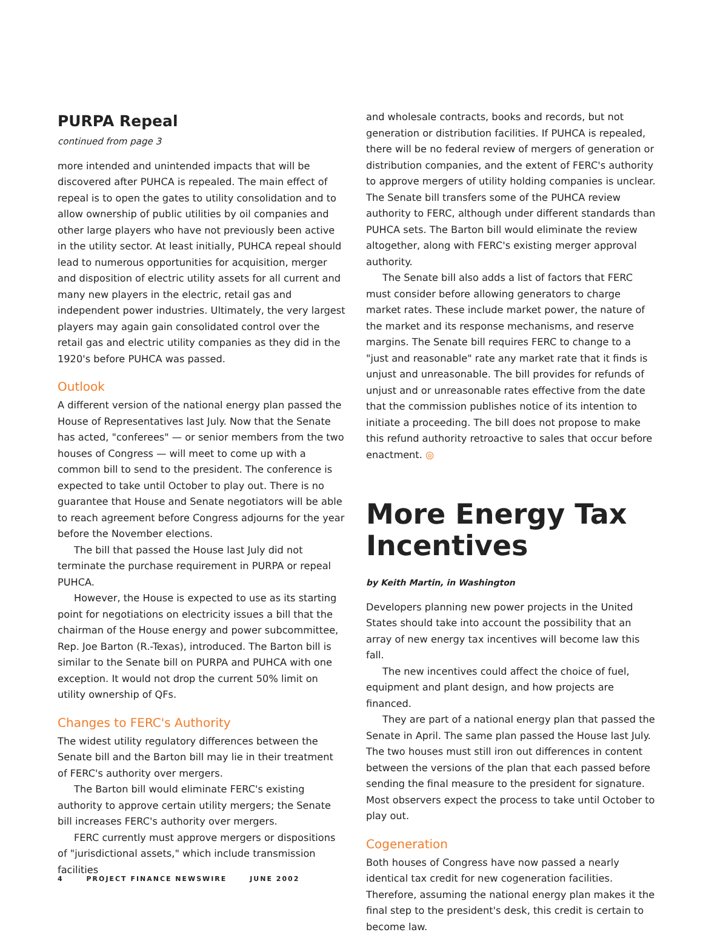PURPA Repeal
continued from page 3
more intended and unintended impacts that will be discovered after PUHCA is repealed. The main effect of repeal is to open the gates to utility consolidation and to allow ownership of public utilities by oil companies and other large players who have not previously been active in the utility sector. At least initially, PUHCA repeal should lead to numerous opportunities for acquisition, merger and disposition of electric utility assets for all current and many new players in the electric, retail gas and independent power industries. Ultimately, the very largest players may again gain consolidated control over the retail gas and electric utility companies as they did in the 1920's before PUHCA was passed.
Outlook
A different version of the national energy plan passed the House of Representatives last July. Now that the Senate has acted, "conferees" — or senior members from the two houses of Congress — will meet to come up with a common bill to send to the president. The conference is expected to take until October to play out. There is no guarantee that House and Senate negotiators will be able to reach agreement before Congress adjourns for the year before the November elections.
The bill that passed the House last July did not terminate the purchase requirement in PURPA or repeal PUHCA.
However, the House is expected to use as its starting point for negotiations on electricity issues a bill that the chairman of the House energy and power subcommittee, Rep. Joe Barton (R.-Texas), introduced. The Barton bill is similar to the Senate bill on PURPA and PUHCA with one exception. It would not drop the current 50% limit on utility ownership of QFs.
Changes to FERC's Authority
The widest utility regulatory differences between the Senate bill and the Barton bill may lie in their treatment of FERC's authority over mergers.
The Barton bill would eliminate FERC's existing authority to approve certain utility mergers; the Senate bill increases FERC's authority over mergers.
FERC currently must approve mergers or dispositions of "jurisdictional assets," which include transmission facilities
and wholesale contracts, books and records, but not generation or distribution facilities. If PUHCA is repealed, there will be no federal review of mergers of generation or distribution companies, and the extent of FERC's authority to approve mergers of utility holding companies is unclear. The Senate bill transfers some of the PUHCA review authority to FERC, although under different standards than PUHCA sets. The Barton bill would eliminate the review altogether, along with FERC's existing merger approval authority.
The Senate bill also adds a list of factors that FERC must consider before allowing generators to charge market rates. These include market power, the nature of the market and its response mechanisms, and reserve margins. The Senate bill requires FERC to change to a "just and reasonable" rate any market rate that it finds is unjust and unreasonable. The bill provides for refunds of unjust and or unreasonable rates effective from the date that the commission publishes notice of its intention to initiate a proceeding. The bill does not propose to make this refund authority retroactive to sales that occur before enactment. ◎
More Energy Tax Incentives
by Keith Martin, in Washington
Developers planning new power projects in the United States should take into account the possibility that an array of new energy tax incentives will become law this fall.
The new incentives could affect the choice of fuel, equipment and plant design, and how projects are financed.
They are part of a national energy plan that passed the Senate in April. The same plan passed the House last July. The two houses must still iron out differences in content between the versions of the plan that each passed before sending the final measure to the president for signature. Most observers expect the process to take until October to play out.
Cogeneration
Both houses of Congress have now passed a nearly identical tax credit for new cogeneration facilities. Therefore, assuming the national energy plan makes it the final step to the president's desk, this credit is certain to become law.
4 PROJECT FINANCE NEWSWIRE JUNE 2002